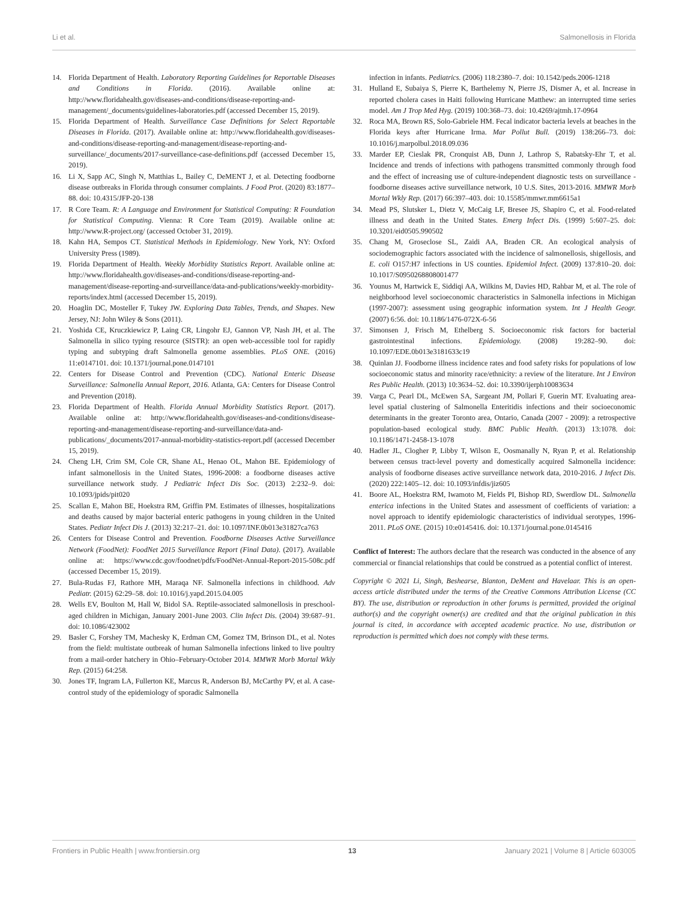Li et al. Salmonellosis in Florida
14. Florida Department of Health. Laboratory Reporting Guidelines for Reportable Diseases and Conditions in Florida. (2016). Available online at: http://www.floridahealth.gov/diseases-and-conditions/disease-reporting-and-management/_documents/guidelines-laboratories.pdf (accessed December 15, 2019).
15. Florida Department of Health. Surveillance Case Definitions for Select Reportable Diseases in Florida. (2017). Available online at: http://www.floridahealth.gov/diseases-and-conditions/disease-reporting-and-management/disease-reporting-and-surveillance/_documents/2017-surveillance-case-definitions.pdf (accessed December 15, 2019).
16. Li X, Sapp AC, Singh N, Matthias L, Bailey C, DeMENT J, et al. Detecting foodborne disease outbreaks in Florida through consumer complaints. J Food Prot. (2020) 83:1877–88. doi: 10.4315/JFP-20-138
17. R Core Team. R: A Language and Environment for Statistical Computing: R Foundation for Statistical Computing. Vienna: R Core Team (2019). Available online at: http://www.R-project.org/ (accessed October 31, 2019).
18. Kahn HA, Sempos CT. Statistical Methods in Epidemiology. New York, NY: Oxford University Press (1989).
19. Florida Department of Health. Weekly Morbidity Statistics Report. Available online at: http://www.floridahealth.gov/diseases-and-conditions/disease-reporting-and-management/disease-reporting-and-surveillance/data-and-publications/weekly-morbidity-reports/index.html (accessed December 15, 2019).
20. Hoaglin DC, Mosteller F, Tukey JW. Exploring Data Tables, Trends, and Shapes. New Jersey, NJ: John Wiley & Sons (2011).
21. Yoshida CE, Kruczkiewicz P, Laing CR, Lingohr EJ, Gannon VP, Nash JH, et al. The Salmonella in silico typing resource (SISTR): an open web-accessible tool for rapidly typing and subtyping draft Salmonella genome assemblies. PLoS ONE. (2016) 11:e0147101. doi: 10.1371/journal.pone.0147101
22. Centers for Disease Control and Prevention (CDC). National Enteric Disease Surveillance: Salmonella Annual Report, 2016. Atlanta, GA: Centers for Disease Control and Prevention (2018).
23. Florida Department of Health. Florida Annual Morbidity Statistics Report. (2017). Available online at: http://www.floridahealth.gov/diseases-and-conditions/disease-reporting-and-management/disease-reporting-and-surveillance/data-and-publications/_documents/2017-annual-morbidity-statistics-report.pdf (accessed December 15, 2019).
24. Cheng LH, Crim SM, Cole CR, Shane AL, Henao OL, Mahon BE. Epidemiology of infant salmonellosis in the United States, 1996-2008: a foodborne diseases active surveillance network study. J Pediatric Infect Dis Soc. (2013) 2:232–9. doi: 10.1093/jpids/pit020
25. Scallan E, Mahon BE, Hoekstra RM, Griffin PM. Estimates of illnesses, hospitalizations and deaths caused by major bacterial enteric pathogens in young children in the United States. Pediatr Infect Dis J. (2013) 32:217–21. doi: 10.1097/INF.0b013e31827ca763
26. Centers for Disease Control and Prevention. Foodborne Diseases Active Surveillance Network (FoodNet): FoodNet 2015 Surveillance Report (Final Data). (2017). Available online at: https://www.cdc.gov/foodnet/pdfs/FoodNet-Annual-Report-2015-508c.pdf (accessed December 15, 2019).
27. Bula-Rudas FJ, Rathore MH, Maraqa NF. Salmonella infections in childhood. Adv Pediatr. (2015) 62:29–58. doi: 10.1016/j.yapd.2015.04.005
28. Wells EV, Boulton M, Hall W, Bidol SA. Reptile-associated salmonellosis in preschool-aged children in Michigan, January 2001-June 2003. Clin Infect Dis. (2004) 39:687–91. doi: 10.1086/423002
29. Basler C, Forshey TM, Machesky K, Erdman CM, Gomez TM, Brinson DL, et al. Notes from the field: multistate outbreak of human Salmonella infections linked to live poultry from a mail-order hatchery in Ohio–February-October 2014. MMWR Morb Mortal Wkly Rep. (2015) 64:258.
30. Jones TF, Ingram LA, Fullerton KE, Marcus R, Anderson BJ, McCarthy PV, et al. A case-control study of the epidemiology of sporadic Salmonella
infection in infants. Pediatrics. (2006) 118:2380–7. doi: 10.1542/peds.2006-1218
31. Hulland E, Subaiya S, Pierre K, Barthelemy N, Pierre JS, Dismer A, et al. Increase in reported cholera cases in Haiti following Hurricane Matthew: an interrupted time series model. Am J Trop Med Hyg. (2019) 100:368–73. doi: 10.4269/ajtmh.17-0964
32. Roca MA, Brown RS, Solo-Gabriele HM. Fecal indicator bacteria levels at beaches in the Florida keys after Hurricane Irma. Mar Pollut Bull. (2019) 138:266–73. doi: 10.1016/j.marpolbul.2018.09.036
33. Marder EP, Cieslak PR, Cronquist AB, Dunn J, Lathrop S, Rabatsky-Ehr T, et al. Incidence and trends of infections with pathogens transmitted commonly through food and the effect of increasing use of culture-independent diagnostic tests on surveillance - foodborne diseases active surveillance network, 10 U.S. Sites, 2013-2016. MMWR Morb Mortal Wkly Rep. (2017) 66:397–403. doi: 10.15585/mmwr.mm6615a1
34. Mead PS, Slutsker L, Dietz V, McCaig LF, Bresee JS, Shapiro C, et al. Food-related illness and death in the United States. Emerg Infect Dis. (1999) 5:607–25. doi: 10.3201/eid0505.990502
35. Chang M, Groseclose SL, Zaidi AA, Braden CR. An ecological analysis of sociodemographic factors associated with the incidence of salmonellosis, shigellosis, and E. coli O157:H7 infections in US counties. Epidemiol Infect. (2009) 137:810–20. doi: 10.1017/S0950268808001477
36. Younus M, Hartwick E, Siddiqi AA, Wilkins M, Davies HD, Rahbar M, et al. The role of neighborhood level socioeconomic characteristics in Salmonella infections in Michigan (1997-2007): assessment using geographic information system. Int J Health Geogr. (2007) 6:56. doi: 10.1186/1476-072X-6-56
37. Simonsen J, Frisch M, Ethelberg S. Socioeconomic risk factors for bacterial gastrointestinal infections. Epidemiology. (2008) 19:282–90. doi: 10.1097/EDE.0b013e3181633c19
38. Quinlan JJ. Foodborne illness incidence rates and food safety risks for populations of low socioeconomic status and minority race/ethnicity: a review of the literature. Int J Environ Res Public Health. (2013) 10:3634–52. doi: 10.3390/ijerph10083634
39. Varga C, Pearl DL, McEwen SA, Sargeant JM, Pollari F, Guerin MT. Evaluating area-level spatial clustering of Salmonella Enteritidis infections and their socioeconomic determinants in the greater Toronto area, Ontario, Canada (2007 - 2009): a retrospective population-based ecological study. BMC Public Health. (2013) 13:1078. doi: 10.1186/1471-2458-13-1078
40. Hadler JL, Clogher P, Libby T, Wilson E, Oosmanally N, Ryan P, et al. Relationship between census tract-level poverty and domestically acquired Salmonella incidence: analysis of foodborne diseases active surveillance network data, 2010-2016. J Infect Dis. (2020) 222:1405–12. doi: 10.1093/infdis/jiz605
41. Boore AL, Hoekstra RM, Iwamoto M, Fields PI, Bishop RD, Swerdlow DL. Salmonella enterica infections in the United States and assessment of coefficients of variation: a novel approach to identify epidemiologic characteristics of individual serotypes, 1996-2011. PLoS ONE. (2015) 10:e0145416. doi: 10.1371/journal.pone.0145416
Conflict of Interest: The authors declare that the research was conducted in the absence of any commercial or financial relationships that could be construed as a potential conflict of interest.
Copyright © 2021 Li, Singh, Beshearse, Blanton, DeMent and Havelaar. This is an open-access article distributed under the terms of the Creative Commons Attribution License (CC BY). The use, distribution or reproduction in other forums is permitted, provided the original author(s) and the copyright owner(s) are credited and that the original publication in this journal is cited, in accordance with accepted academic practice. No use, distribution or reproduction is permitted which does not comply with these terms.
Frontiers in Public Health | www.frontiersin.org 13 January 2021 | Volume 8 | Article 603005